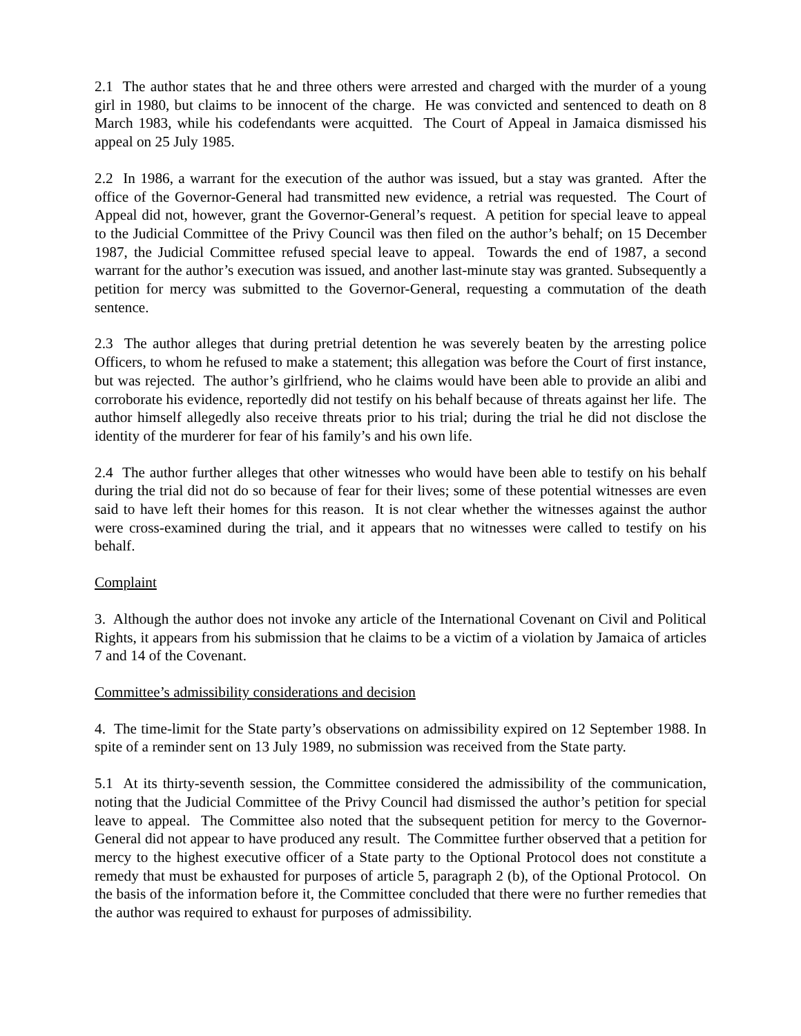2.1 The author states that he and three others were arrested and charged with the murder of a young girl in 1980, but claims to be innocent of the charge. He was convicted and sentenced to death on 8 March 1983, while his codefendants were acquitted. The Court of Appeal in Jamaica dismissed his appeal on 25 July 1985.
2.2 In 1986, a warrant for the execution of the author was issued, but a stay was granted. After the office of the Governor-General had transmitted new evidence, a retrial was requested. The Court of Appeal did not, however, grant the Governor-General’s request. A petition for special leave to appeal to the Judicial Committee of the Privy Council was then filed on the author’s behalf; on 15 December 1987, the Judicial Committee refused special leave to appeal. Towards the end of 1987, a second warrant for the author’s execution was issued, and another last-minute stay was granted. Subsequently a petition for mercy was submitted to the Governor-General, requesting a commutation of the death sentence.
2.3 The author alleges that during pretrial detention he was severely beaten by the arresting police Officers, to whom he refused to make a statement; this allegation was before the Court of first instance, but was rejected. The author’s girlfriend, who he claims would have been able to provide an alibi and corroborate his evidence, reportedly did not testify on his behalf because of threats against her life. The author himself allegedly also receive threats prior to his trial; during the trial he did not disclose the identity of the murderer for fear of his family’s and his own life.
2.4 The author further alleges that other witnesses who would have been able to testify on his behalf during the trial did not do so because of fear for their lives; some of these potential witnesses are even said to have left their homes for this reason. It is not clear whether the witnesses against the author were cross-examined during the trial, and it appears that no witnesses were called to testify on his behalf.
Complaint
3. Although the author does not invoke any article of the International Covenant on Civil and Political Rights, it appears from his submission that he claims to be a victim of a violation by Jamaica of articles 7 and 14 of the Covenant.
Committee’s admissibility considerations and decision
4. The time-limit for the State party’s observations on admissibility expired on 12 September 1988. In spite of a reminder sent on 13 July 1989, no submission was received from the State party.
5.1 At its thirty-seventh session, the Committee considered the admissibility of the communication, noting that the Judicial Committee of the Privy Council had dismissed the author’s petition for special leave to appeal. The Committee also noted that the subsequent petition for mercy to the Governor-General did not appear to have produced any result. The Committee further observed that a petition for mercy to the highest executive officer of a State party to the Optional Protocol does not constitute a remedy that must be exhausted for purposes of article 5, paragraph 2 (b), of the Optional Protocol. On the basis of the information before it, the Committee concluded that there were no further remedies that the author was required to exhaust for purposes of admissibility.